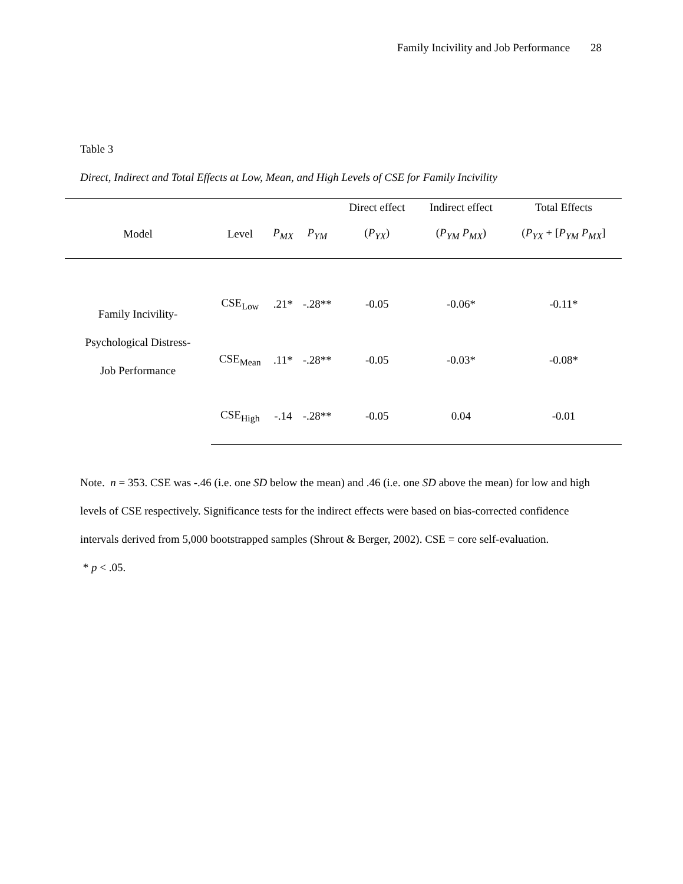Family Incivility and Job Performance 28
Table 3
Direct, Indirect and Total Effects at Low, Mean, and High Levels of CSE for Family Incivility
| | | | | Direct effect | Indirect effect | Total Effects |
| --- | --- | --- | --- | --- | --- | --- |
| Model | Level | P<sub>MX</sub> | P<sub>YM</sub> | ( P<sub>YX</sub> ) | ( P<sub>YM</sub> P<sub>MX</sub> ) | ( P<sub>YX</sub> + [ P<sub>YM</sub> P<sub>MX</sub> ] |
| Family Incivility- Psychological Distress- Job Performance | CSE<sub>Low</sub> | .21* | -.28** | -0.05 | -0.06* | -0.11* |
| | CSE<sub>Mean</sub> | .11* | -.28** | -0.05 | -0.03* | -0.08* |
| | CSE<sub>High</sub> | -.14 | -.28** | -0.05 | 0.04 | -0.01 |
Note. n = 353. CSE was -.46 (i.e. one SD below the mean) and .46 (i.e. one SD above the mean) for low and high levels of CSE respectively. Significance tests for the indirect effects were based on bias-corrected confidence intervals derived from 5,000 bootstrapped samples (Shrout & Berger, 2002). CSE = core self-evaluation.
* p < .05.